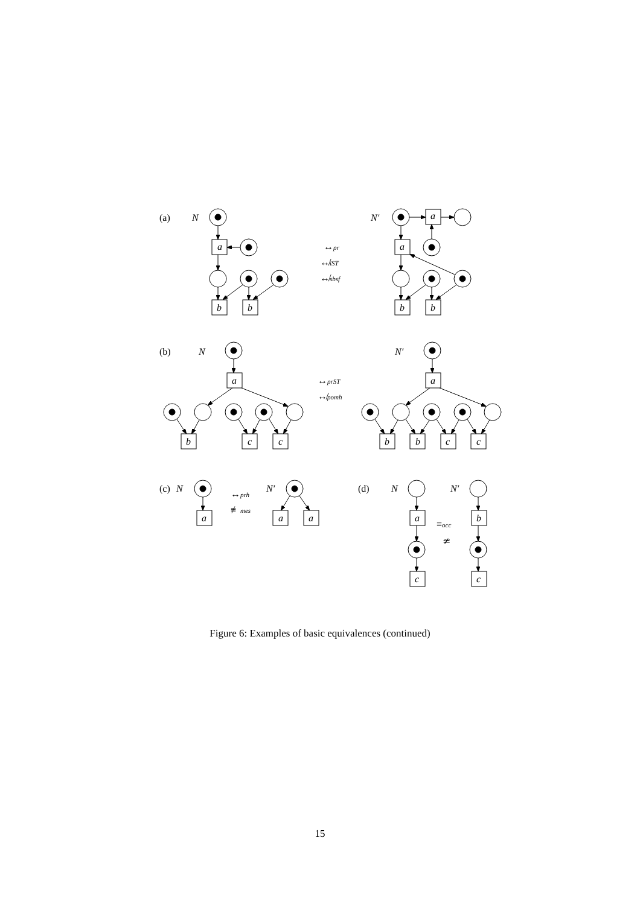(a)
N
a
b
b
↔pr
↮iST
↮sbsf
N′
a
a
b
b
(b)
N
a
↔prST
↮pomh
N′
a
b
c
c
b
b
c
c
(c)
N
a
↔prh
≢mes
N′
a
a
(d)
N
N′
a
b
≡occ
≄
c
c
Figure 6: Examples of basic equivalences (continued)
15